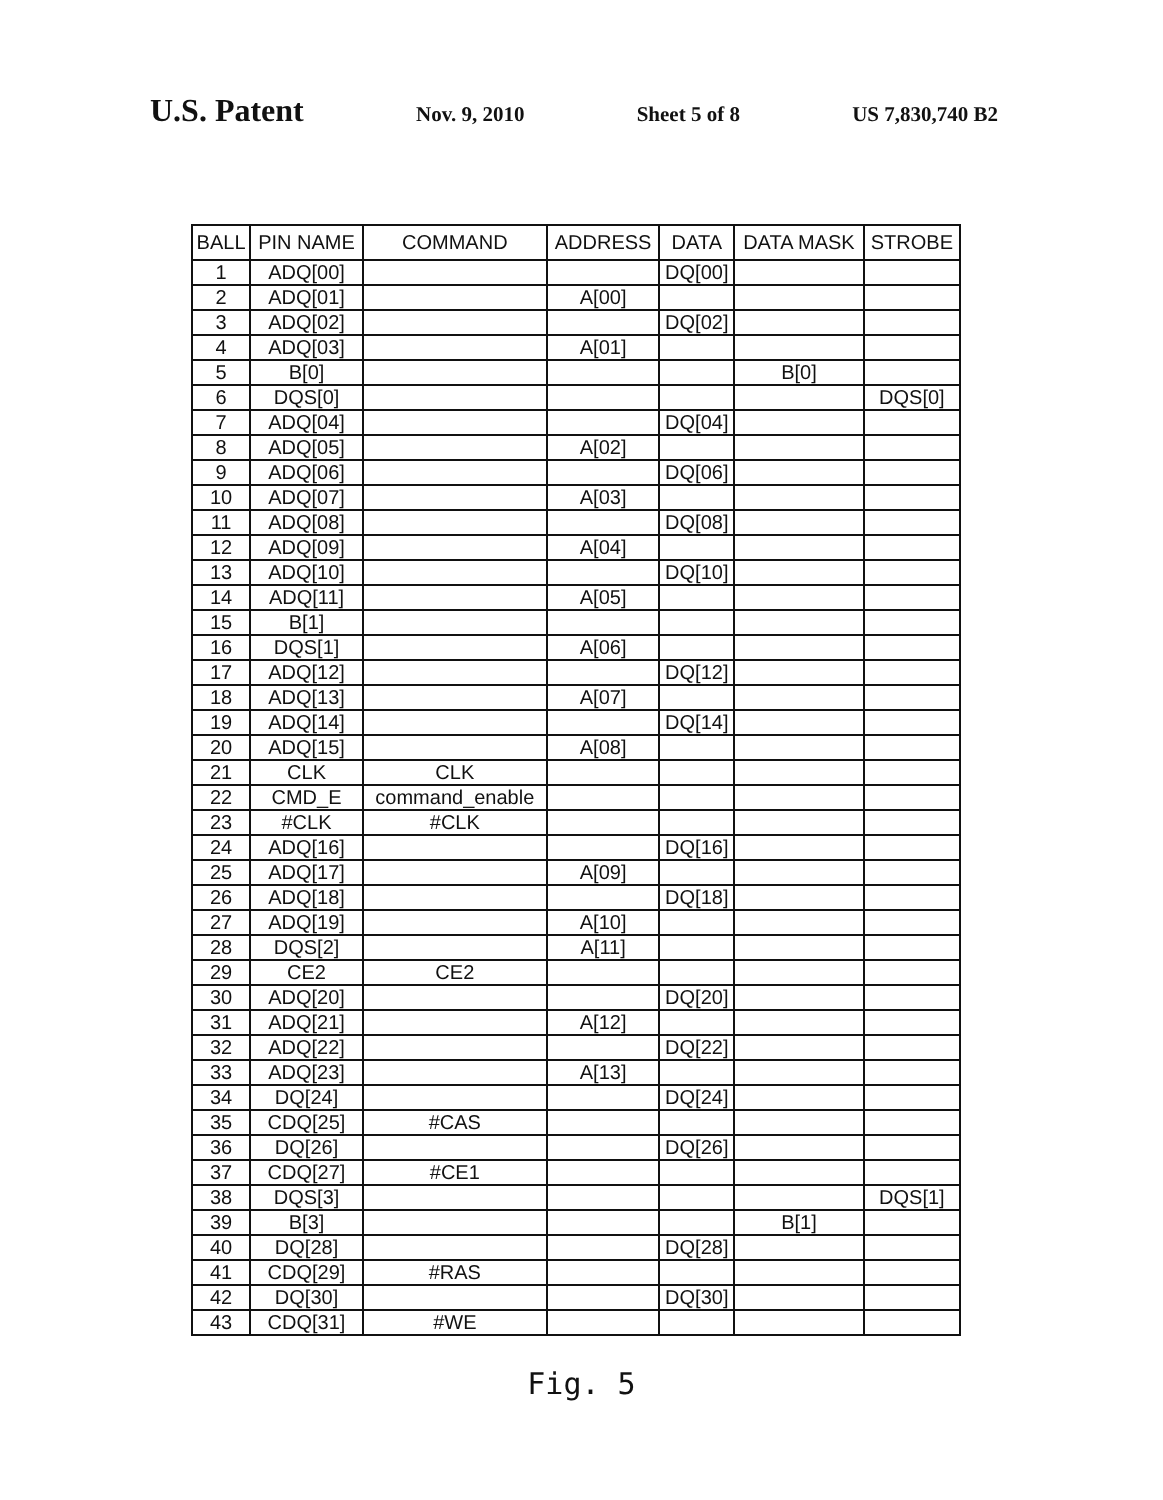U.S. Patent
Nov. 9, 2010 Sheet 5 of 8 US 7,830,740 B2
| BALL | PIN NAME | COMMAND | ADDRESS | DATA | DATA MASK | STROBE |
| --- | --- | --- | --- | --- | --- | --- |
| 1 | ADQ[00] | | | DQ[00] | | |
| 2 | ADQ[01] | | A[00] | | | |
| 3 | ADQ[02] | | | DQ[02] | | |
| 4 | ADQ[03] | | A[01] | | | |
| 5 | B[0] | | | | B[0] | |
| 6 | DQS[0] | | | | | DQS[0] |
| 7 | ADQ[04] | | | DQ[04] | | |
| 8 | ADQ[05] | | A[02] | | | |
| 9 | ADQ[06] | | | DQ[06] | | |
| 10 | ADQ[07] | | A[03] | | | |
| 11 | ADQ[08] | | | DQ[08] | | |
| 12 | ADQ[09] | | A[04] | | | |
| 13 | ADQ[10] | | | DQ[10] | | |
| 14 | ADQ[11] | | A[05] | | | |
| 15 | B[1] | | | | | |
| 16 | DQS[1] | | A[06] | | | |
| 17 | ADQ[12] | | | DQ[12] | | |
| 18 | ADQ[13] | | A[07] | | | |
| 19 | ADQ[14] | | | DQ[14] | | |
| 20 | ADQ[15] | | A[08] | | | |
| 21 | CLK | CLK | | | | |
| 22 | CMD_E | command_enable | | | | |
| 23 | #CLK | #CLK | | | | |
| 24 | ADQ[16] | | | DQ[16] | | |
| 25 | ADQ[17] | | A[09] | | | |
| 26 | ADQ[18] | | | DQ[18] | | |
| 27 | ADQ[19] | | A[10] | | | |
| 28 | DQS[2] | | A[11] | | | |
| 29 | CE2 | CE2 | | | | |
| 30 | ADQ[20] | | | DQ[20] | | |
| 31 | ADQ[21] | | A[12] | | | |
| 32 | ADQ[22] | | | DQ[22] | | |
| 33 | ADQ[23] | | A[13] | | | |
| 34 | DQ[24] | | | DQ[24] | | |
| 35 | CDQ[25] | #CAS | | | | |
| 36 | DQ[26] | | | DQ[26] | | |
| 37 | CDQ[27] | #CE1 | | | | |
| 38 | DQS[3] | | | | | DQS[1] |
| 39 | B[3] | | | | B[1] | |
| 40 | DQ[28] | | | DQ[28] | | |
| 41 | CDQ[29] | #RAS | | | | |
| 42 | DQ[30] | | | DQ[30] | | |
| 43 | CDQ[31] | #WE | | | | |
Fig. 5